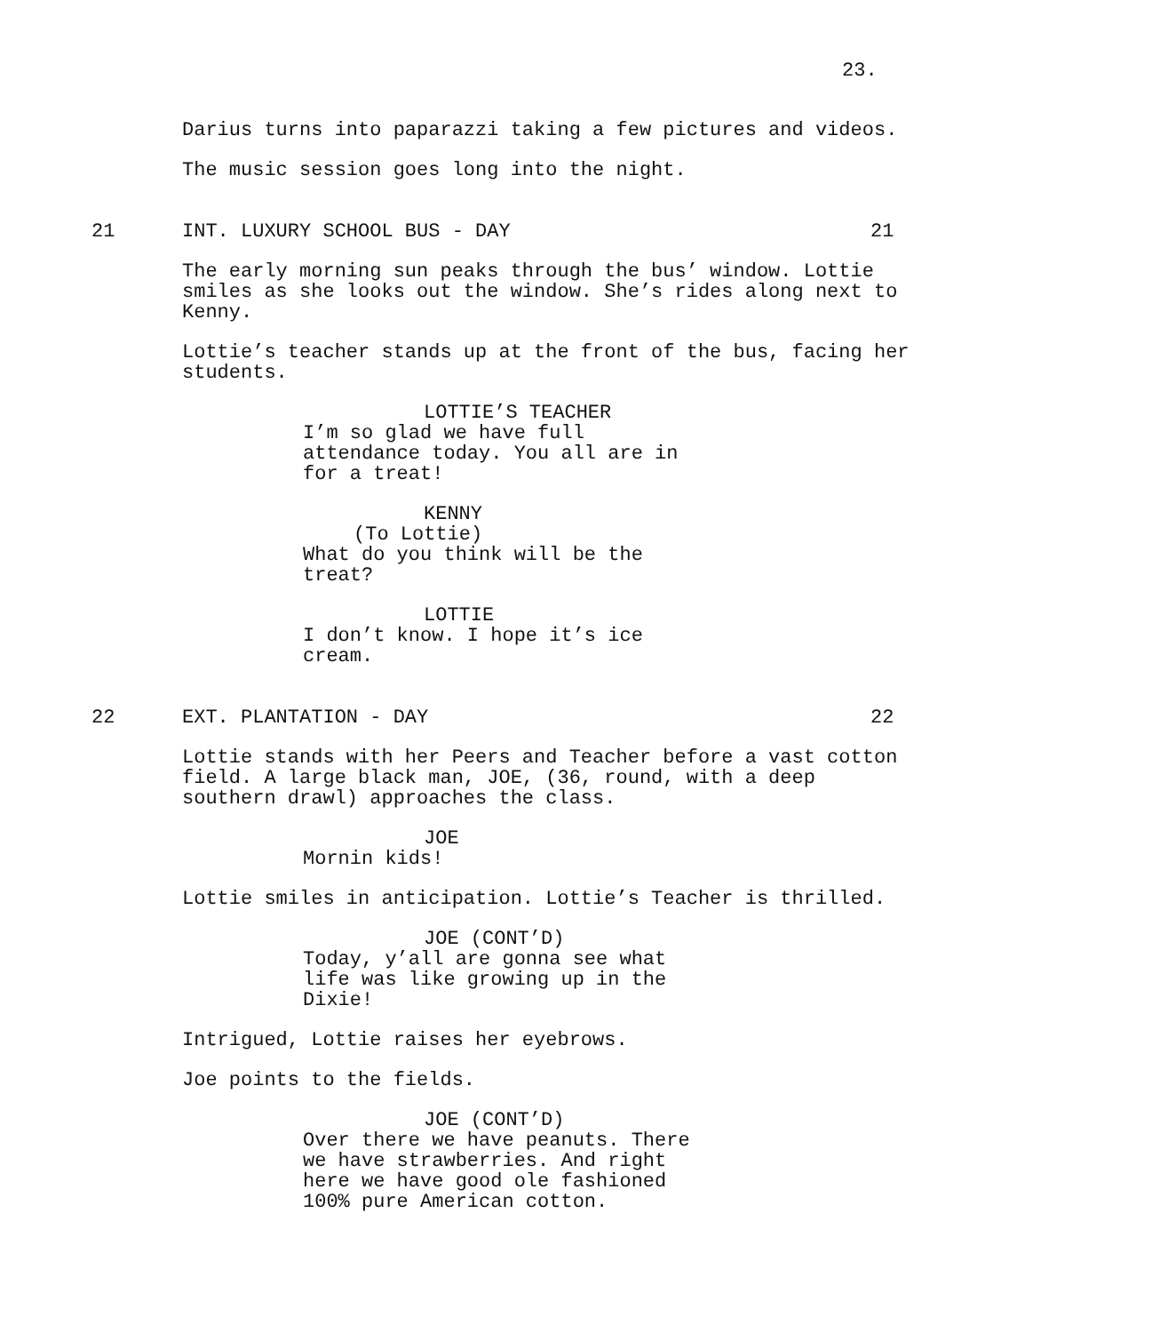23.
Darius turns into paparazzi taking a few pictures and videos.
The music session goes long into the night.
21 INT. LUXURY SCHOOL BUS - DAY 21
The early morning sun peaks through the bus’ window. Lottie smiles as she looks out the window. She’s rides along next to Kenny.
Lottie’s teacher stands up at the front of the bus, facing her students.
LOTTIE’S TEACHER
I’m so glad we have full attendance today. You all are in for a treat!
KENNY
(To Lottie)
What do you think will be the treat?
LOTTIE
I don’t know. I hope it’s ice cream.
22 EXT. PLANTATION - DAY 22
Lottie stands with her Peers and Teacher before a vast cotton field. A large black man, JOE, (36, round, with a deep southern drawl) approaches the class.
JOE
Mornin kids!
Lottie smiles in anticipation. Lottie’s Teacher is thrilled.
JOE (CONT’D)
Today, y’all are gonna see what life was like growing up in the Dixie!
Intrigued, Lottie raises her eyebrows.
Joe points to the fields.
JOE (CONT’D)
Over there we have peanuts. There we have strawberries. And right here we have good ole fashioned 100% pure American cotton.